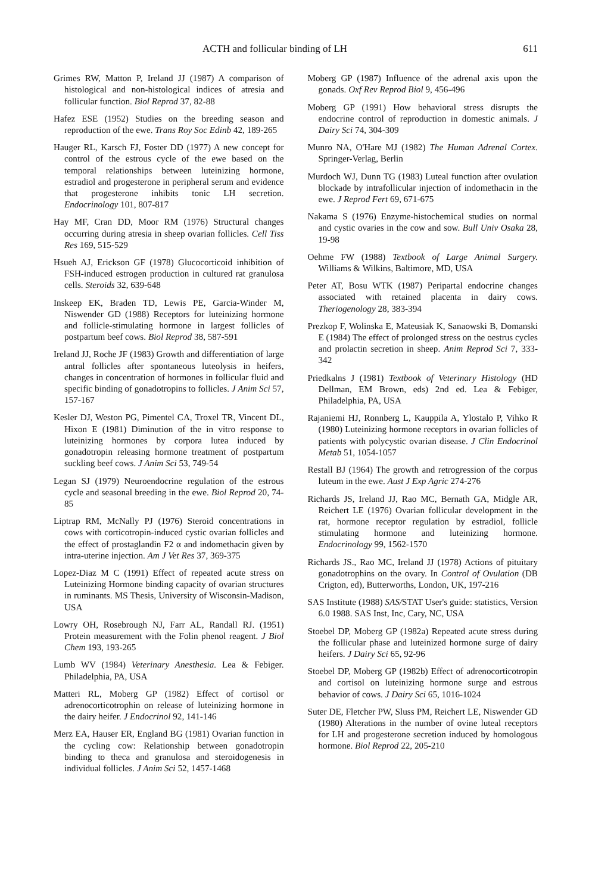ACTH and follicular binding of LH 611
Grimes RW, Matton P, Ireland JJ (1987) A comparison of histological and non-histological indices of atresia and follicular function. Biol Reprod 37, 82-88
Hafez ESE (1952) Studies on the breeding season and reproduction of the ewe. Trans Roy Soc Edinb 42, 189-265
Hauger RL, Karsch FJ, Foster DD (1977) A new concept for control of the estrous cycle of the ewe based on the temporal relationships between luteinizing hormone, estradiol and progesterone in peripheral serum and evidence that progesterone inhibits tonic LH secretion. Endocrinology 101, 807-817
Hay MF, Cran DD, Moor RM (1976) Structural changes occurring during atresia in sheep ovarian follicles. Cell Tiss Res 169, 515-529
Hsueh AJ, Erickson GF (1978) Glucocorticoid inhibition of FSH-induced estrogen production in cultured rat granulosa cells. Steroids 32, 639-648
Inskeep EK, Braden TD, Lewis PE, Garcia-Winder M, Niswender GD (1988) Receptors for luteinizing hormone and follicle-stimulating hormone in largest follicles of postpartum beef cows. Biol Reprod 38, 587-591
Ireland JJ, Roche JF (1983) Growth and differentiation of large antral follicles after spontaneous luteolysis in heifers, changes in concentration of hormones in follicular fluid and specific binding of gonadotropins to follicles. J Anim Sci 57, 157-167
Kesler DJ, Weston PG, Pimentel CA, Troxel TR, Vincent DL, Hixon E (1981) Diminution of the in vitro response to luteinizing hormones by corpora lutea induced by gonadotropin releasing hormone treatment of postpartum suckling beef cows. J Anim Sci 53, 749-54
Legan SJ (1979) Neuroendocrine regulation of the estrous cycle and seasonal breeding in the ewe. Biol Reprod 20, 74-85
Liptrap RM, McNally PJ (1976) Steroid concentrations in cows with corticotropin-induced cystic ovarian follicles and the effect of prostaglandin F2 α and indomethacin given by intra-uterine injection. Am J Vet Res 37, 369-375
Lopez-Diaz M C (1991) Effect of repeated acute stress on Luteinizing Hormone binding capacity of ovarian structures in ruminants. MS Thesis, University of Wisconsin-Madison, USA
Lowry OH, Rosebrough NJ, Farr AL, Randall RJ. (1951) Protein measurement with the Folin phenol reagent. J Biol Chem 193, 193-265
Lumb WV (1984) Veterinary Anesthesia. Lea & Febiger. Philadelphia, PA, USA
Matteri RL, Moberg GP (1982) Effect of cortisol or adrenocorticotrophin on release of luteinizing hormone in the dairy heifer. J Endocrinol 92, 141-146
Merz EA, Hauser ER, England BG (1981) Ovarian function in the cycling cow: Relationship between gonadotropin binding to theca and granulosa and steroidogenesis in individual follicles. J Anim Sci 52, 1457-1468
Moberg GP (1987) Influence of the adrenal axis upon the gonads. Oxf Rev Reprod Biol 9, 456-496
Moberg GP (1991) How behavioral stress disrupts the endocrine control of reproduction in domestic animals. J Dairy Sci 74, 304-309
Munro NA, O'Hare MJ (1982) The Human Adrenal Cortex. Springer-Verlag, Berlin
Murdoch WJ, Dunn TG (1983) Luteal function after ovulation blockade by intrafollicular injection of indomethacin in the ewe. J Reprod Fert 69, 671-675
Nakama S (1976) Enzyme-histochemical studies on normal and cystic ovaries in the cow and sow. Bull Univ Osaka 28, 19-98
Oehme FW (1988) Textbook of Large Animal Surgery. Williams & Wilkins, Baltimore, MD, USA
Peter AT, Bosu WTK (1987) Peripartal endocrine changes associated with retained placenta in dairy cows. Theriogenology 28, 383-394
Prezkop F, Wolinska E, Mateusiak K, Sanaowski B, Domanski E (1984) The effect of prolonged stress on the oestrus cycles and prolactin secretion in sheep. Anim Reprod Sci 7, 333-342
Priedkalns J (1981) Textbook of Veterinary Histology (HD Dellman, EM Brown, eds) 2nd ed. Lea & Febiger, Philadelphia, PA, USA
Rajaniemi HJ, Ronnberg L, Kauppila A, Ylostalo P, Vihko R (1980) Luteinizing hormone receptors in ovarian follicles of patients with polycystic ovarian disease. J Clin Endocrinol Metab 51, 1054-1057
Restall BJ (1964) The growth and retrogression of the corpus luteum in the ewe. Aust J Exp Agric 274-276
Richards JS, Ireland JJ, Rao MC, Bernath GA, Midgle AR, Reichert LE (1976) Ovarian follicular development in the rat, hormone receptor regulation by estradiol, follicle stimulating hormone and luteinizing hormone. Endocrinology 99, 1562-1570
Richards JS., Rao MC, Ireland JJ (1978) Actions of pituitary gonadotrophins on the ovary. In Control of Ovulation (DB Crigton, ed), Butterworths, London, UK, 197-216
SAS Institute (1988) SAS/STAT User's guide: statistics, Version 6.0 1988. SAS Inst, Inc, Cary, NC, USA
Stoebel DP, Moberg GP (1982a) Repeated acute stress during the follicular phase and luteinized hormone surge of dairy heifers. J Dairy Sci 65, 92-96
Stoebel DP, Moberg GP (1982b) Effect of adrenocorticotropin and cortisol on luteinizing hormone surge and estrous behavior of cows. J Dairy Sci 65, 1016-1024
Suter DE, Fletcher PW, Sluss PM, Reichert LE, Niswender GD (1980) Alterations in the number of ovine luteal receptors for LH and progesterone secretion induced by homologous hormone. Biol Reprod 22, 205-210